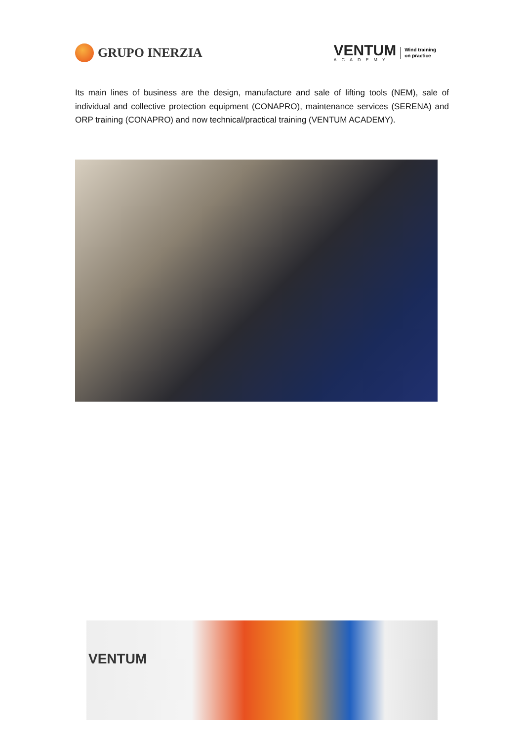GRUPO INERZIA
VENTUM
ACADEMY
Wind training
on practice
Its main lines of business are the design, manufacture and sale of lifting tools (NEM), sale of individual and collective protection equipment (CONAPRO), maintenance services (SERENA) and ORP training (CONAPRO) and now technical/practical training (VENTUM ACADEMY).
VENTUM